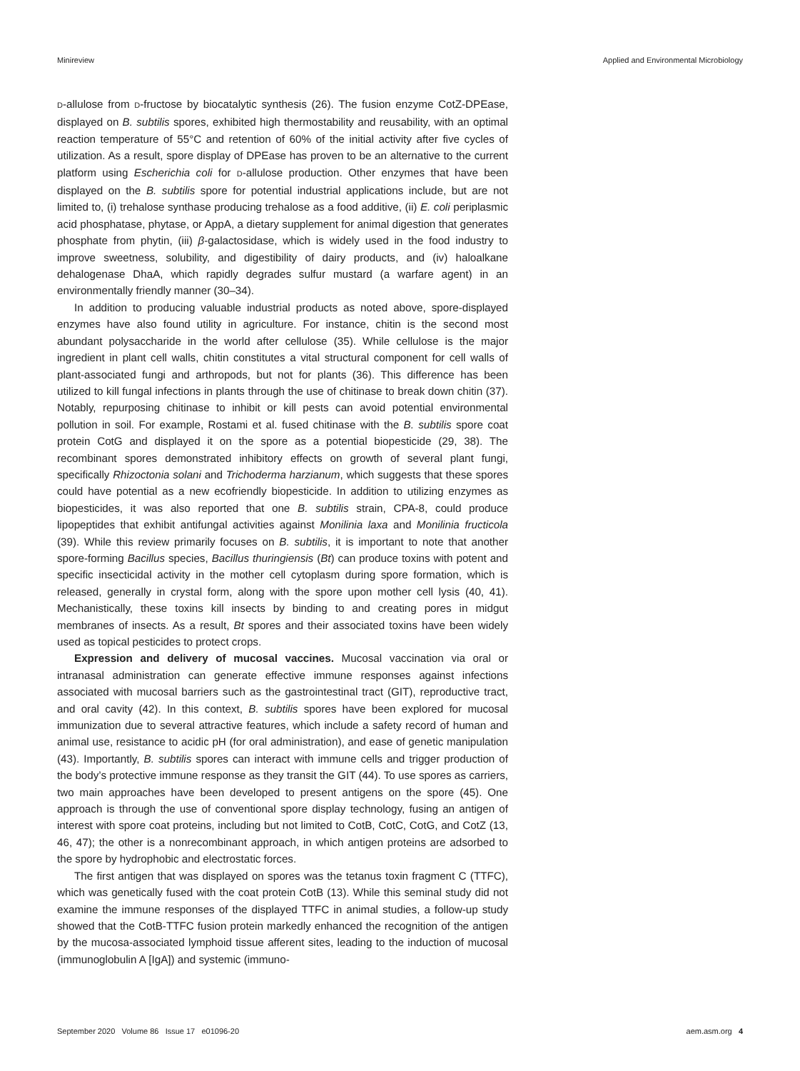Minireview Applied and Environmental Microbiology
D-allulose from D-fructose by biocatalytic synthesis (26). The fusion enzyme CotZ-DPEase, displayed on B. subtilis spores, exhibited high thermostability and reusability, with an optimal reaction temperature of 55°C and retention of 60% of the initial activity after five cycles of utilization. As a result, spore display of DPEase has proven to be an alternative to the current platform using Escherichia coli for D-allulose production. Other enzymes that have been displayed on the B. subtilis spore for potential industrial applications include, but are not limited to, (i) trehalose synthase producing trehalose as a food additive, (ii) E. coli periplasmic acid phosphatase, phytase, or AppA, a dietary supplement for animal digestion that generates phosphate from phytin, (iii) β-galactosidase, which is widely used in the food industry to improve sweetness, solubility, and digestibility of dairy products, and (iv) haloalkane dehalogenase DhaA, which rapidly degrades sulfur mustard (a warfare agent) in an environmentally friendly manner (30–34).
In addition to producing valuable industrial products as noted above, spore-displayed enzymes have also found utility in agriculture. For instance, chitin is the second most abundant polysaccharide in the world after cellulose (35). While cellulose is the major ingredient in plant cell walls, chitin constitutes a vital structural component for cell walls of plant-associated fungi and arthropods, but not for plants (36). This difference has been utilized to kill fungal infections in plants through the use of chitinase to break down chitin (37). Notably, repurposing chitinase to inhibit or kill pests can avoid potential environmental pollution in soil. For example, Rostami et al. fused chitinase with the B. subtilis spore coat protein CotG and displayed it on the spore as a potential biopesticide (29, 38). The recombinant spores demonstrated inhibitory effects on growth of several plant fungi, specifically Rhizoctonia solani and Trichoderma harzianum, which suggests that these spores could have potential as a new ecofriendly biopesticide. In addition to utilizing enzymes as biopesticides, it was also reported that one B. subtilis strain, CPA-8, could produce lipopeptides that exhibit antifungal activities against Monilinia laxa and Monilinia fructicola (39). While this review primarily focuses on B. subtilis, it is important to note that another spore-forming Bacillus species, Bacillus thuringiensis (Bt) can produce toxins with potent and specific insecticidal activity in the mother cell cytoplasm during spore formation, which is released, generally in crystal form, along with the spore upon mother cell lysis (40, 41). Mechanistically, these toxins kill insects by binding to and creating pores in midgut membranes of insects. As a result, Bt spores and their associated toxins have been widely used as topical pesticides to protect crops.
Expression and delivery of mucosal vaccines. Mucosal vaccination via oral or intranasal administration can generate effective immune responses against infections associated with mucosal barriers such as the gastrointestinal tract (GIT), reproductive tract, and oral cavity (42). In this context, B. subtilis spores have been explored for mucosal immunization due to several attractive features, which include a safety record of human and animal use, resistance to acidic pH (for oral administration), and ease of genetic manipulation (43). Importantly, B. subtilis spores can interact with immune cells and trigger production of the body’s protective immune response as they transit the GIT (44). To use spores as carriers, two main approaches have been developed to present antigens on the spore (45). One approach is through the use of conventional spore display technology, fusing an antigen of interest with spore coat proteins, including but not limited to CotB, CotC, CotG, and CotZ (13, 46, 47); the other is a nonrecombinant approach, in which antigen proteins are adsorbed to the spore by hydrophobic and electrostatic forces.
The first antigen that was displayed on spores was the tetanus toxin fragment C (TTFC), which was genetically fused with the coat protein CotB (13). While this seminal study did not examine the immune responses of the displayed TTFC in animal studies, a follow-up study showed that the CotB-TTFC fusion protein markedly enhanced the recognition of the antigen by the mucosa-associated lymphoid tissue afferent sites, leading to the induction of mucosal (immunoglobulin A [IgA]) and systemic (immuno-
September 2020 Volume 86 Issue 17 e01096-20 aem.asm.org 4